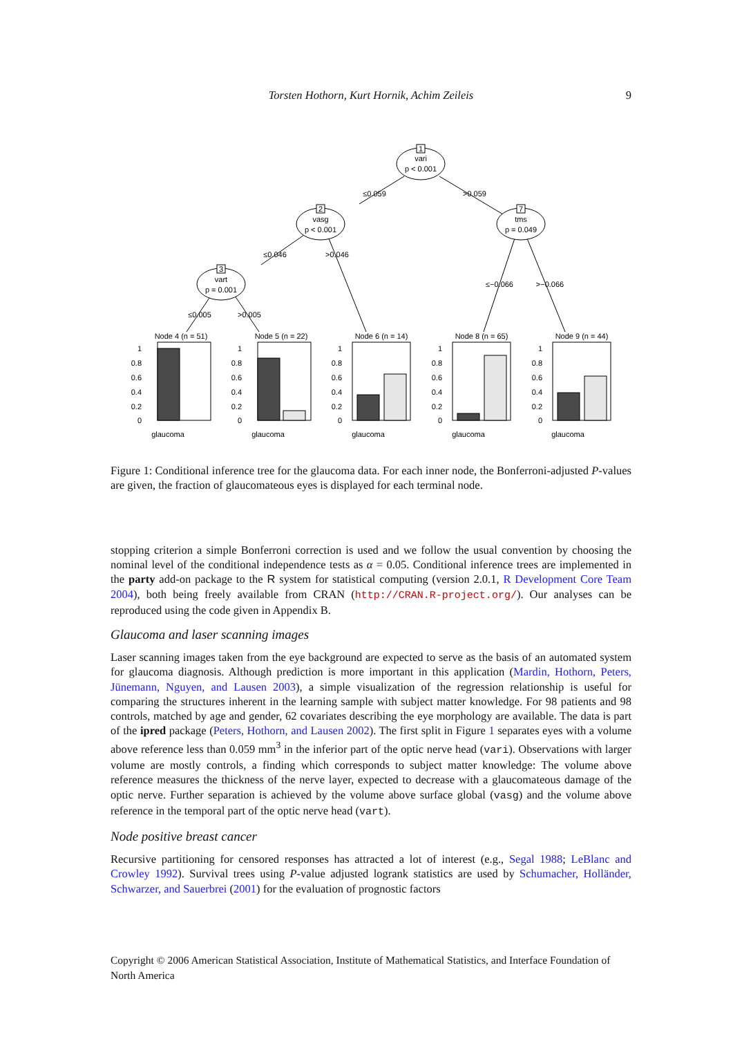Torsten Hothorn, Kurt Hornik, Achim Zeileis 9
1
vari
p < 0.001
2
vasg
p < 0.001
7
tms
p = 0.049
3
vart
p = 0.001
≤0.059
>0.059
≤0.046
>0.046
≤−0.066
>−0.066
≤0.005
>0.005
Node 4 (n = 51)
Node 5 (n = 22)
Node 6 (n = 14)
Node 8 (n = 65)
Node 9 (n = 44)
glaucoma
glaucoma
glaucoma
glaucoma
glaucoma
1
0.8
0.6
0.4
0.2
0
1
0.8
0.6
0.4
0.2
0
1
0.8
0.6
0.4
0.2
0
1
0.8
0.6
0.4
0.2
0
1
0.8
0.6
0.4
0.2
0
Figure 1: Conditional inference tree for the glaucoma data. For each inner node, the Bonferroni-adjusted P-values are given, the fraction of glaucomateous eyes is displayed for each terminal node.
stopping criterion a simple Bonferroni correction is used and we follow the usual convention by choosing the nominal level of the conditional independence tests as α = 0.05. Conditional inference trees are implemented in the party add-on package to the R system for statistical computing (version 2.0.1, R Development Core Team 2004), both being freely available from CRAN (http://CRAN.R-project.org/). Our analyses can be reproduced using the code given in Appendix B.
Glaucoma and laser scanning images
Laser scanning images taken from the eye background are expected to serve as the basis of an automated system for glaucoma diagnosis. Although prediction is more important in this application (Mardin, Hothorn, Peters, Jünemann, Nguyen, and Lausen 2003), a simple visualization of the regression relationship is useful for comparing the structures inherent in the learning sample with subject matter knowledge. For 98 patients and 98 controls, matched by age and gender, 62 covariates describing the eye morphology are available. The data is part of the ipred package (Peters, Hothorn, and Lausen 2002). The first split in Figure 1 separates eyes with a volume above reference less than 0.059 mm<sup>3</sup> in the inferior part of the optic nerve head (vari). Observations with larger volume are mostly controls, a finding which corresponds to subject matter knowledge: The volume above reference measures the thickness of the nerve layer, expected to decrease with a glaucomateous damage of the optic nerve. Further separation is achieved by the volume above surface global (vasg) and the volume above reference in the temporal part of the optic nerve head (vart).
Node positive breast cancer
Recursive partitioning for censored responses has attracted a lot of interest (e.g., Segal 1988; LeBlanc and Crowley 1992). Survival trees using P-value adjusted logrank statistics are used by Schumacher, Holländer, Schwarzer, and Sauerbrei (2001) for the evaluation of prognostic factors
Copyright © 2006 American Statistical Association, Institute of Mathematical Statistics, and Interface Foundation of North America